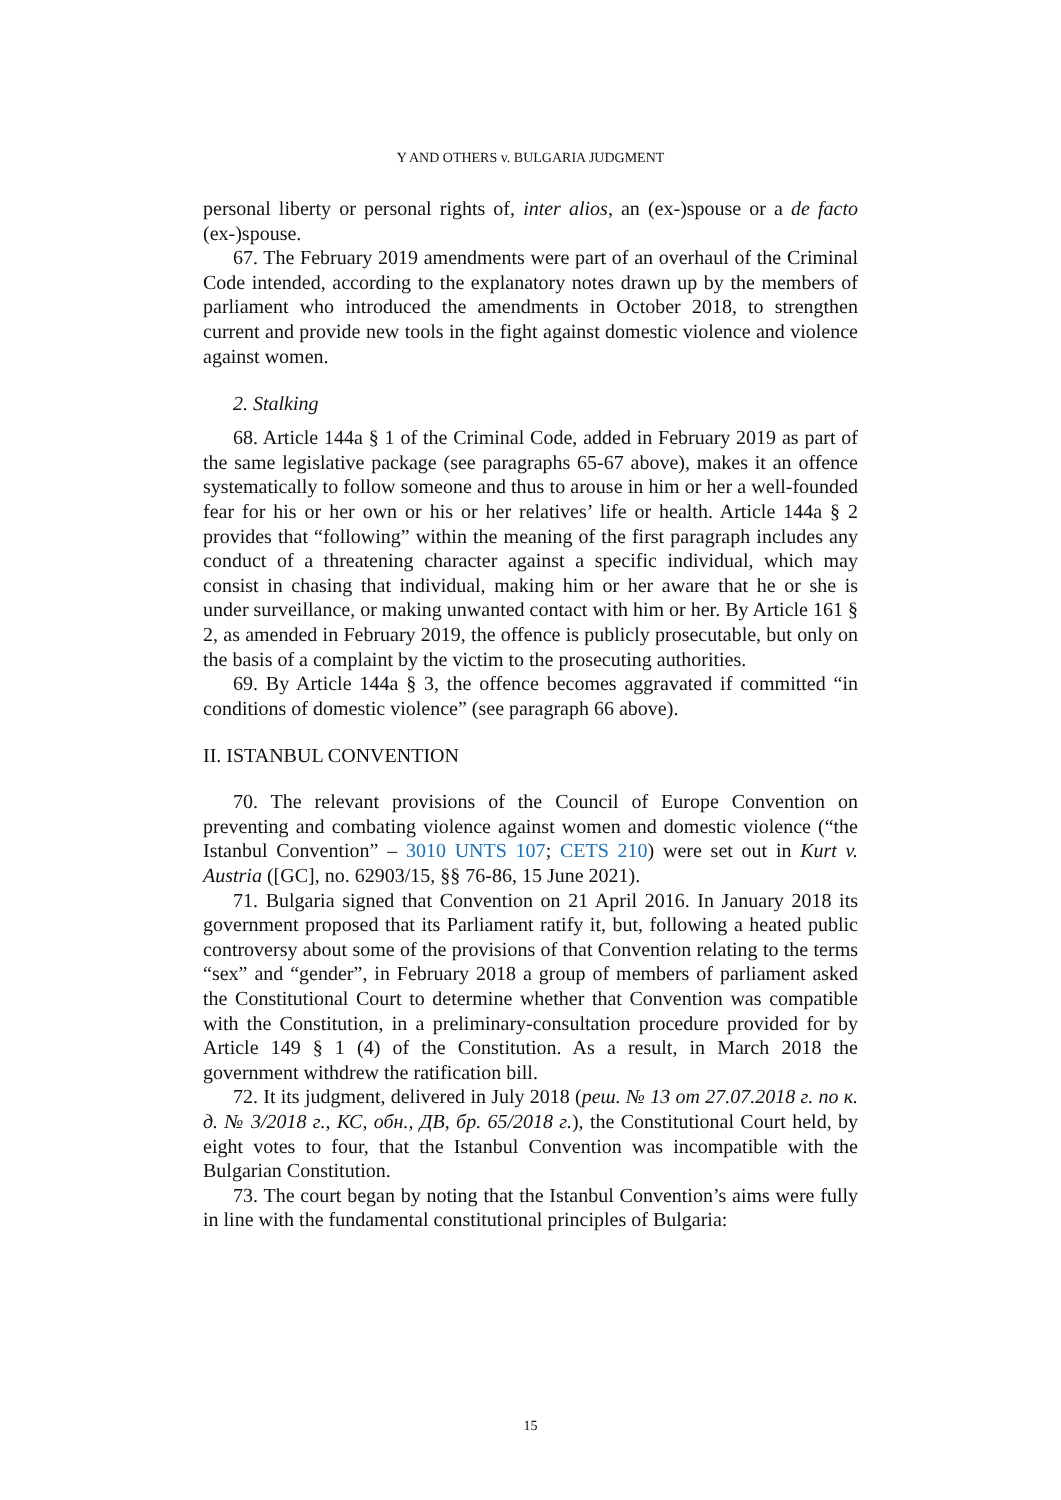Y AND OTHERS v. BULGARIA JUDGMENT
personal liberty or personal rights of, inter alios, an (ex-)spouse or a de facto (ex-)spouse.
67. The February 2019 amendments were part of an overhaul of the Criminal Code intended, according to the explanatory notes drawn up by the members of parliament who introduced the amendments in October 2018, to strengthen current and provide new tools in the fight against domestic violence and violence against women.
2. Stalking
68. Article 144a § 1 of the Criminal Code, added in February 2019 as part of the same legislative package (see paragraphs 65-67 above), makes it an offence systematically to follow someone and thus to arouse in him or her a well-founded fear for his or her own or his or her relatives’ life or health. Article 144a § 2 provides that “following” within the meaning of the first paragraph includes any conduct of a threatening character against a specific individual, which may consist in chasing that individual, making him or her aware that he or she is under surveillance, or making unwanted contact with him or her. By Article 161 § 2, as amended in February 2019, the offence is publicly prosecutable, but only on the basis of a complaint by the victim to the prosecuting authorities.
69. By Article 144a § 3, the offence becomes aggravated if committed “in conditions of domestic violence” (see paragraph 66 above).
II. ISTANBUL CONVENTION
70. The relevant provisions of the Council of Europe Convention on preventing and combating violence against women and domestic violence (“the Istanbul Convention” – 3010 UNTS 107; CETS 210) were set out in Kurt v. Austria ([GC], no. 62903/15, §§ 76-86, 15 June 2021).
71. Bulgaria signed that Convention on 21 April 2016. In January 2018 its government proposed that its Parliament ratify it, but, following a heated public controversy about some of the provisions of that Convention relating to the terms “sex” and “gender”, in February 2018 a group of members of parliament asked the Constitutional Court to determine whether that Convention was compatible with the Constitution, in a preliminary-consultation procedure provided for by Article 149 § 1 (4) of the Constitution. As a result, in March 2018 the government withdrew the ratification bill.
72. It its judgment, delivered in July 2018 (реш. № 13 от 27.07.2018 г. по к. д. № 3/2018 г., КС, обн., ДВ, бр. 65/2018 г.), the Constitutional Court held, by eight votes to four, that the Istanbul Convention was incompatible with the Bulgarian Constitution.
73. The court began by noting that the Istanbul Convention’s aims were fully in line with the fundamental constitutional principles of Bulgaria:
15